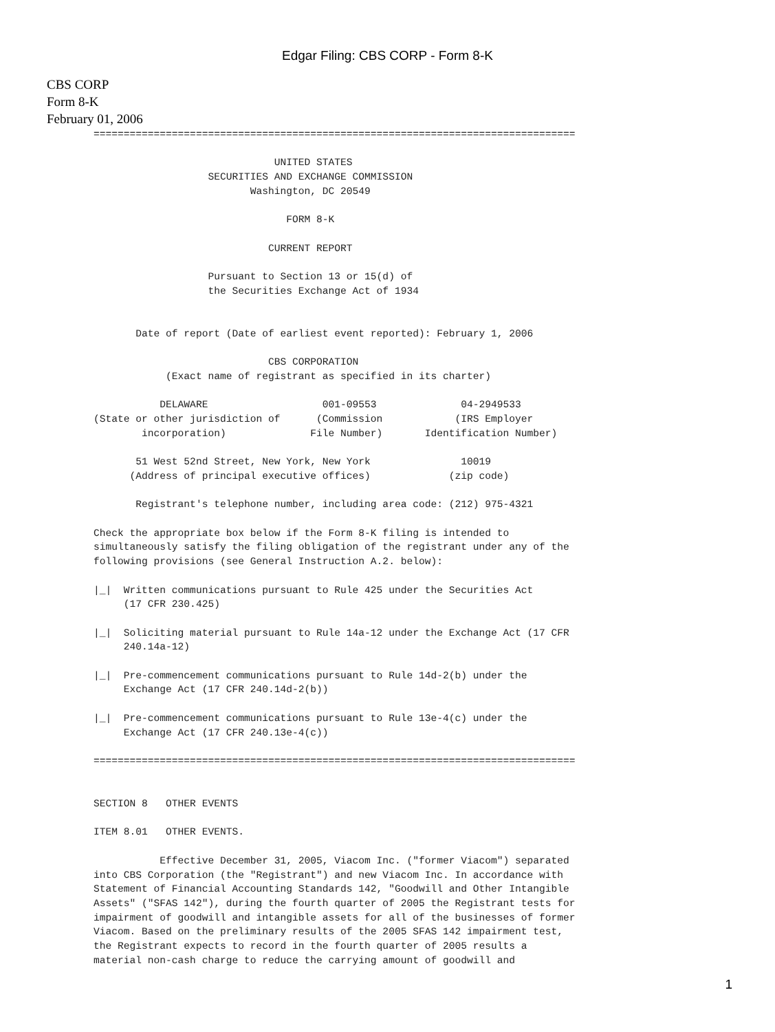Edgar Filing: CBS CORP - Form 8-K
CBS CORP
Form 8-K
February 01, 2006
================================================================================

                              UNITED STATES
                   SECURITIES AND EXCHANGE COMMISSION
                          Washington, DC 20549

                                FORM 8-K

                             CURRENT REPORT

                   Pursuant to Section 13 or 15(d) of
                   the Securities Exchange Act of 1934


       Date of report (Date of earliest event reported): February 1, 2006

                             CBS CORPORATION
            (Exact name of registrant as specified in its charter)

           DELAWARE                   001-09553              04-2949533
(State or other jurisdiction of      (Commission            (IRS Employer
        incorporation)              File Number)       Identification Number)

       51 West 52nd Street, New York, New York               10019
      (Address of principal executive offices)             (zip code)

       Registrant's telephone number, including area code: (212) 975-4321

Check the appropriate box below if the Form 8-K filing is intended to
simultaneously satisfy the filing obligation of the registrant under any of the
following provisions (see General Instruction A.2. below):

|_|  Written communications pursuant to Rule 425 under the Securities Act
     (17 CFR 230.425)

|_|  Soliciting material pursuant to Rule 14a-12 under the Exchange Act (17 CFR
     240.14a-12)

|_|  Pre-commencement communications pursuant to Rule 14d-2(b) under the
     Exchange Act (17 CFR 240.14d-2(b))

|_|  Pre-commencement communications pursuant to Rule 13e-4(c) under the
     Exchange Act (17 CFR 240.13e-4(c))

================================================================================


SECTION 8   OTHER EVENTS

ITEM 8.01   OTHER EVENTS.

           Effective December 31, 2005, Viacom Inc. ("former Viacom") separated
into CBS Corporation (the "Registrant") and new Viacom Inc. In accordance with
Statement of Financial Accounting Standards 142, "Goodwill and Other Intangible
Assets" ("SFAS 142"), during the fourth quarter of 2005 the Registrant tests for
impairment of goodwill and intangible assets for all of the businesses of former
Viacom. Based on the preliminary results of the 2005 SFAS 142 impairment test,
the Registrant expects to record in the fourth quarter of 2005 results a
material non-cash charge to reduce the carrying amount of goodwill and
1